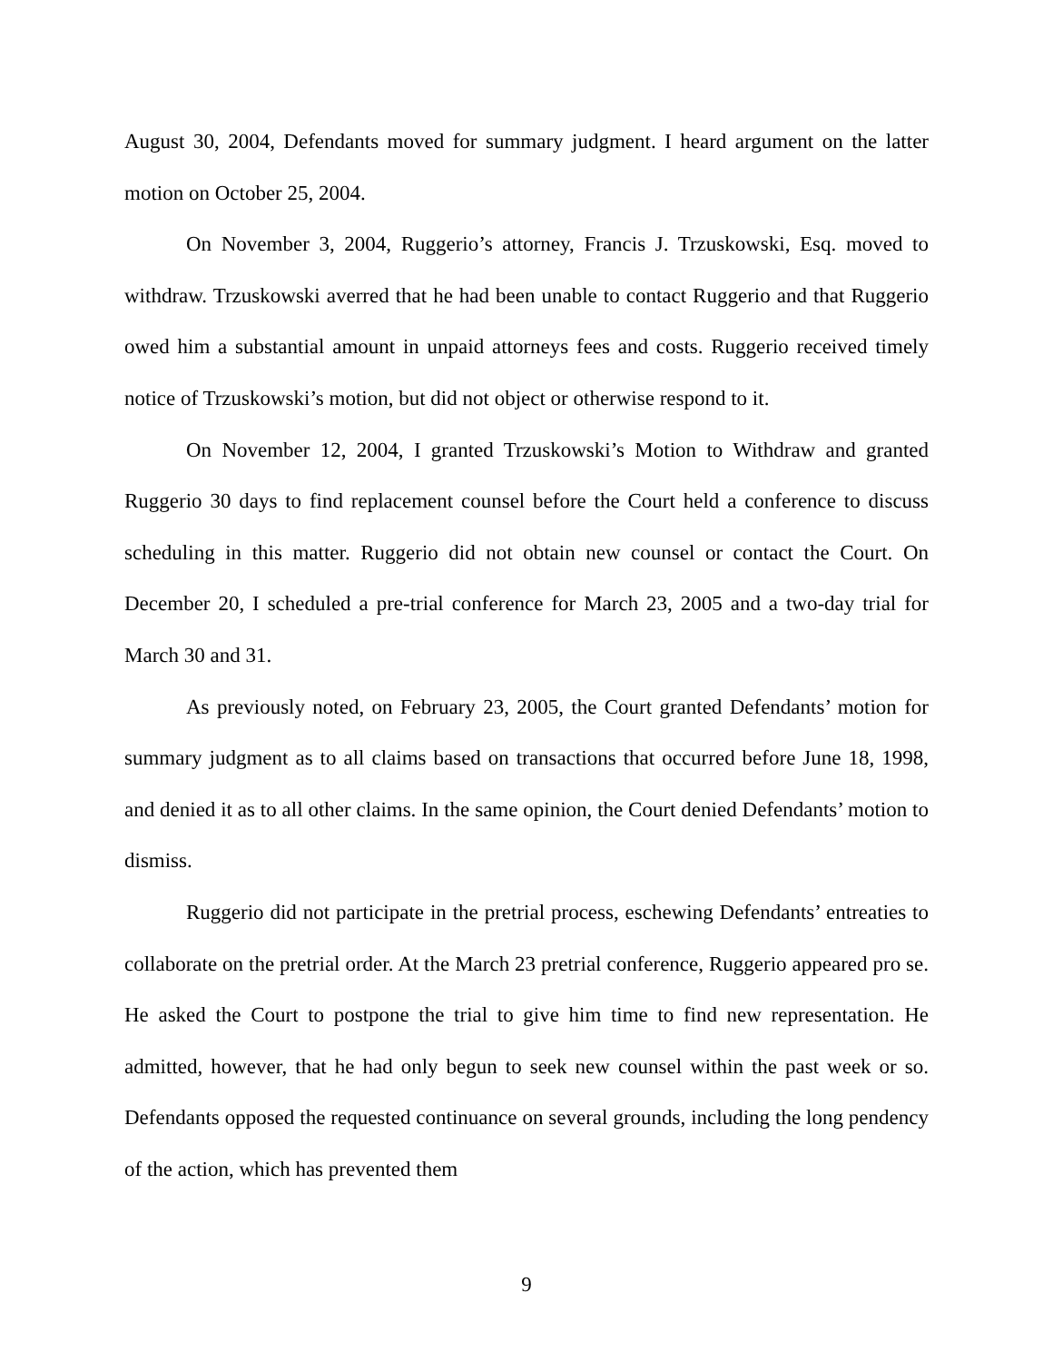August 30, 2004, Defendants moved for summary judgment. I heard argument on the latter motion on October 25, 2004.
On November 3, 2004, Ruggerio’s attorney, Francis J. Trzuskowski, Esq. moved to withdraw. Trzuskowski averred that he had been unable to contact Ruggerio and that Ruggerio owed him a substantial amount in unpaid attorneys fees and costs. Ruggerio received timely notice of Trzuskowski’s motion, but did not object or otherwise respond to it.
On November 12, 2004, I granted Trzuskowski’s Motion to Withdraw and granted Ruggerio 30 days to find replacement counsel before the Court held a conference to discuss scheduling in this matter. Ruggerio did not obtain new counsel or contact the Court. On December 20, I scheduled a pre-trial conference for March 23, 2005 and a two-day trial for March 30 and 31.
As previously noted, on February 23, 2005, the Court granted Defendants’ motion for summary judgment as to all claims based on transactions that occurred before June 18, 1998, and denied it as to all other claims. In the same opinion, the Court denied Defendants’ motion to dismiss.
Ruggerio did not participate in the pretrial process, eschewing Defendants’ entreaties to collaborate on the pretrial order. At the March 23 pretrial conference, Ruggerio appeared pro se. He asked the Court to postpone the trial to give him time to find new representation. He admitted, however, that he had only begun to seek new counsel within the past week or so. Defendants opposed the requested continuance on several grounds, including the long pendency of the action, which has prevented them
9